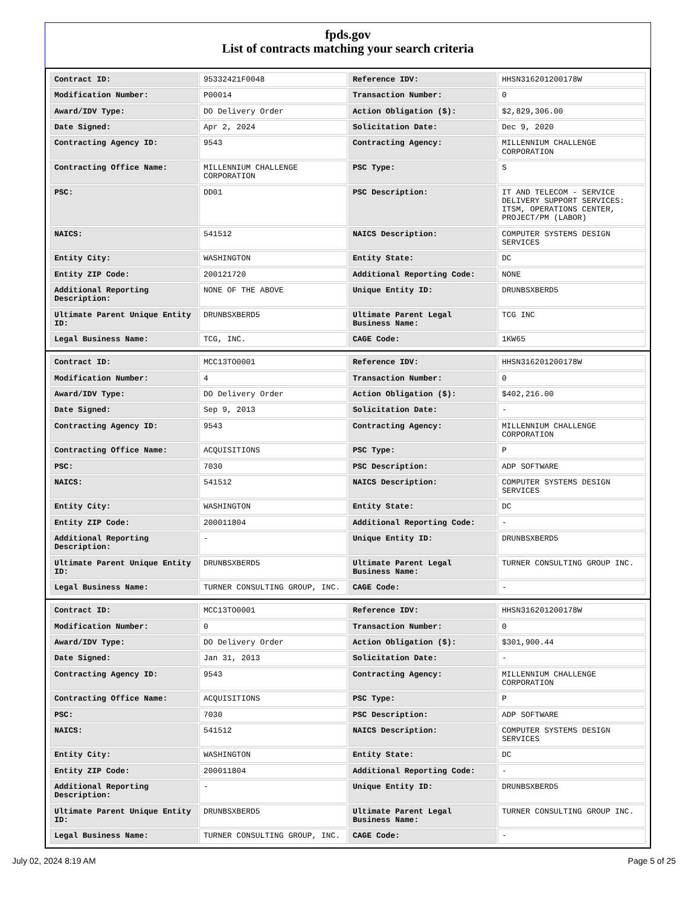fpds.gov
List of contracts matching your search criteria
| Contract ID: | 95332421F0048 | Reference IDV: | HHSN316201200178W |
| Modification Number: | P00014 | Transaction Number: | 0 |
| Award/IDV Type: | DO Delivery Order | Action Obligation ($): | $2,829,306.00 |
| Date Signed: | Apr 2, 2024 | Solicitation Date: | Dec 9, 2020 |
| Contracting Agency ID: | 9543 | Contracting Agency: | MILLENNIUM CHALLENGE CORPORATION |
| Contracting Office Name: | MILLENNIUM CHALLENGE CORPORATION | PSC Type: | S |
| PSC: | DD01 | PSC Description: | IT AND TELECOM - SERVICE DELIVERY SUPPORT SERVICES: ITSM, OPERATIONS CENTER, PROJECT/PM (LABOR) |
| NAICS: | 541512 | NAICS Description: | COMPUTER SYSTEMS DESIGN SERVICES |
| Entity City: | WASHINGTON | Entity State: | DC |
| Entity ZIP Code: | 200121720 | Additional Reporting Code: | NONE |
| Additional Reporting Description: | NONE OF THE ABOVE | Unique Entity ID: | DRUNBSXBERD5 |
| Ultimate Parent Unique Entity ID: | DRUNBSXBERD5 | Ultimate Parent Legal Business Name: | TCG INC |
| Legal Business Name: | TCG, INC. | CAGE Code: | 1KW65 |
| Contract ID: | MCC13TO0001 | Reference IDV: | HHSN316201200178W |
| Modification Number: | 4 | Transaction Number: | 0 |
| Award/IDV Type: | DO Delivery Order | Action Obligation ($): | $402,216.00 |
| Date Signed: | Sep 9, 2013 | Solicitation Date: | - |
| Contracting Agency ID: | 9543 | Contracting Agency: | MILLENNIUM CHALLENGE CORPORATION |
| Contracting Office Name: | ACQUISITIONS | PSC Type: | P |
| PSC: | 7030 | PSC Description: | ADP SOFTWARE |
| NAICS: | 541512 | NAICS Description: | COMPUTER SYSTEMS DESIGN SERVICES |
| Entity City: | WASHINGTON | Entity State: | DC |
| Entity ZIP Code: | 200011804 | Additional Reporting Code: | - |
| Additional Reporting Description: | - | Unique Entity ID: | DRUNBSXBERD5 |
| Ultimate Parent Unique Entity ID: | DRUNBSXBERD5 | Ultimate Parent Legal Business Name: | TURNER CONSULTING GROUP INC. |
| Legal Business Name: | TURNER CONSULTING GROUP, INC. | CAGE Code: | - |
| Contract ID: | MCC13TO0001 | Reference IDV: | HHSN316201200178W |
| Modification Number: | 0 | Transaction Number: | 0 |
| Award/IDV Type: | DO Delivery Order | Action Obligation ($): | $301,900.44 |
| Date Signed: | Jan 31, 2013 | Solicitation Date: | - |
| Contracting Agency ID: | 9543 | Contracting Agency: | MILLENNIUM CHALLENGE CORPORATION |
| Contracting Office Name: | ACQUISITIONS | PSC Type: | P |
| PSC: | 7030 | PSC Description: | ADP SOFTWARE |
| NAICS: | 541512 | NAICS Description: | COMPUTER SYSTEMS DESIGN SERVICES |
| Entity City: | WASHINGTON | Entity State: | DC |
| Entity ZIP Code: | 200011804 | Additional Reporting Code: | - |
| Additional Reporting Description: | - | Unique Entity ID: | DRUNBSXBERD5 |
| Ultimate Parent Unique Entity ID: | DRUNBSXBERD5 | Ultimate Parent Legal Business Name: | TURNER CONSULTING GROUP INC. |
| Legal Business Name: | TURNER CONSULTING GROUP, INC. | CAGE Code: | - |
July 02, 2024 8:19 AM Page 5 of 25